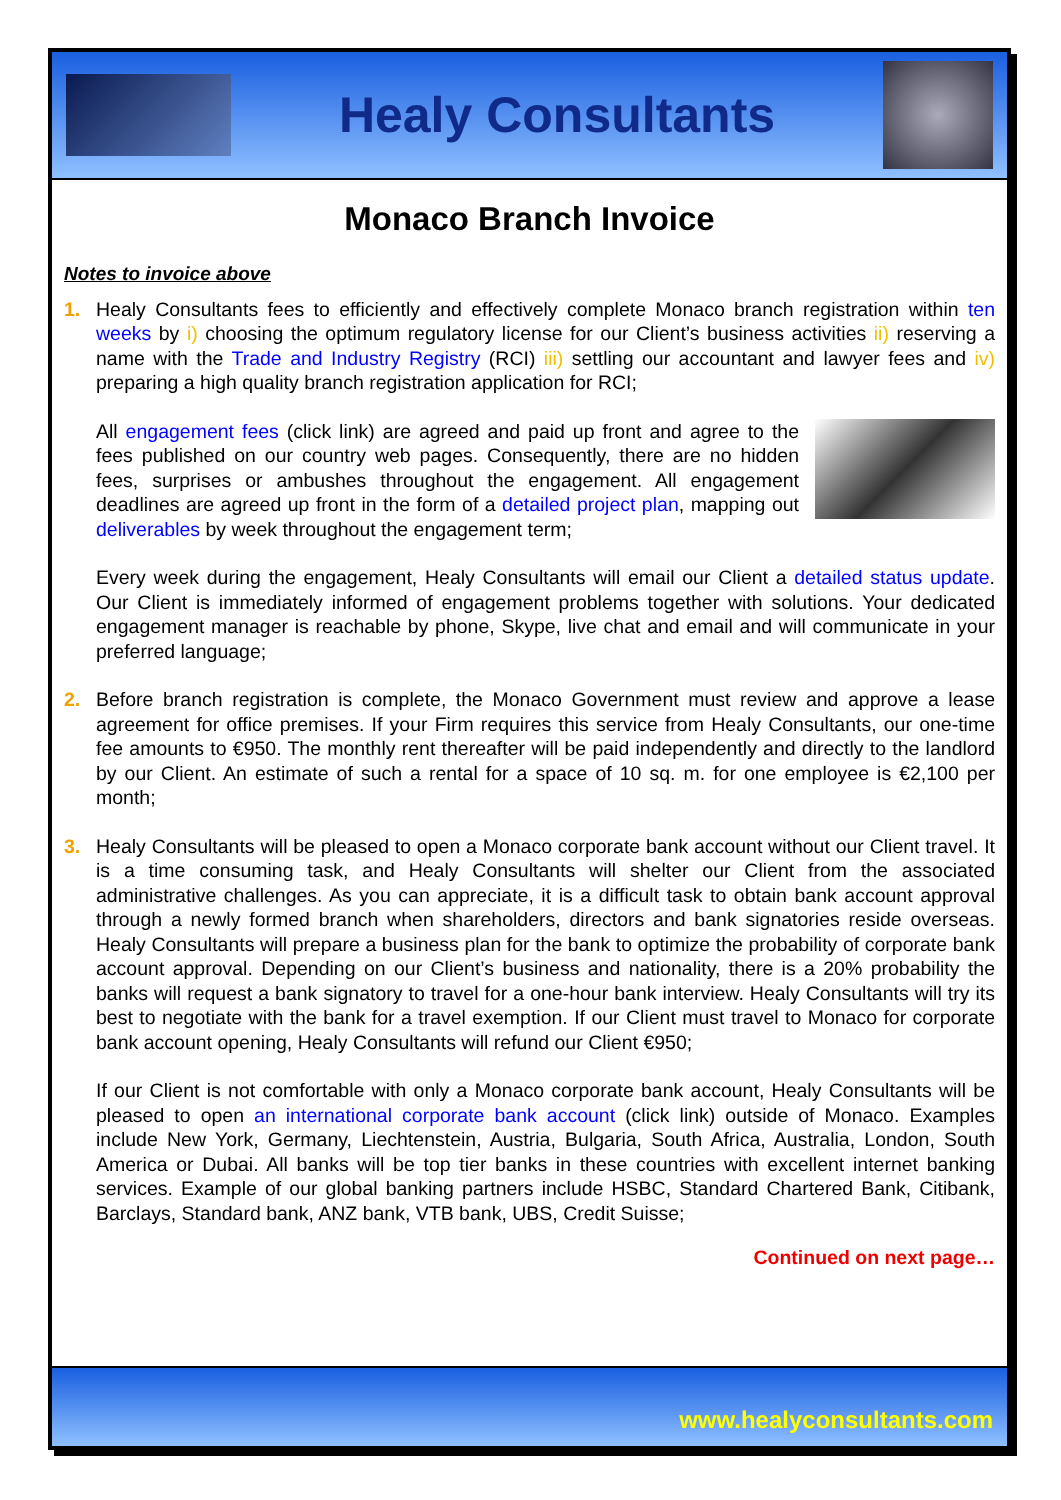Healy Consultants
Monaco Branch Invoice
Notes to invoice above
1. Healy Consultants fees to efficiently and effectively complete Monaco branch registration within ten weeks by i) choosing the optimum regulatory license for our Client’s business activities ii) reserving a name with the Trade and Industry Registry (RCI) iii) settling our accountant and lawyer fees and iv) preparing a high quality branch registration application for RCI;
All engagement fees (click link) are agreed and paid up front and agree to the fees published on our country web pages. Consequently, there are no hidden fees, surprises or ambushes throughout the engagement. All engagement deadlines are agreed up front in the form of a detailed project plan, mapping out deliverables by week throughout the engagement term;
Every week during the engagement, Healy Consultants will email our Client a detailed status update. Our Client is immediately informed of engagement problems together with solutions. Your dedicated engagement manager is reachable by phone, Skype, live chat and email and will communicate in your preferred language;
2. Before branch registration is complete, the Monaco Government must review and approve a lease agreement for office premises. If your Firm requires this service from Healy Consultants, our one-time fee amounts to €950. The monthly rent thereafter will be paid independently and directly to the landlord by our Client. An estimate of such a rental for a space of 10 sq. m. for one employee is €2,100 per month;
3. Healy Consultants will be pleased to open a Monaco corporate bank account without our Client travel. It is a time consuming task, and Healy Consultants will shelter our Client from the associated administrative challenges. As you can appreciate, it is a difficult task to obtain bank account approval through a newly formed branch when shareholders, directors and bank signatories reside overseas. Healy Consultants will prepare a business plan for the bank to optimize the probability of corporate bank account approval. Depending on our Client’s business and nationality, there is a 20% probability the banks will request a bank signatory to travel for a one-hour bank interview. Healy Consultants will try its best to negotiate with the bank for a travel exemption. If our Client must travel to Monaco for corporate bank account opening, Healy Consultants will refund our Client €950;
If our Client is not comfortable with only a Monaco corporate bank account, Healy Consultants will be pleased to open an international corporate bank account (click link) outside of Monaco. Examples include New York, Germany, Liechtenstein, Austria, Bulgaria, South Africa, Australia, London, South America or Dubai. All banks will be top tier banks in these countries with excellent internet banking services. Example of our global banking partners include HSBC, Standard Chartered Bank, Citibank, Barclays, Standard bank, ANZ bank, VTB bank, UBS, Credit Suisse;
Continued on next page…
www.healyconsultants.com